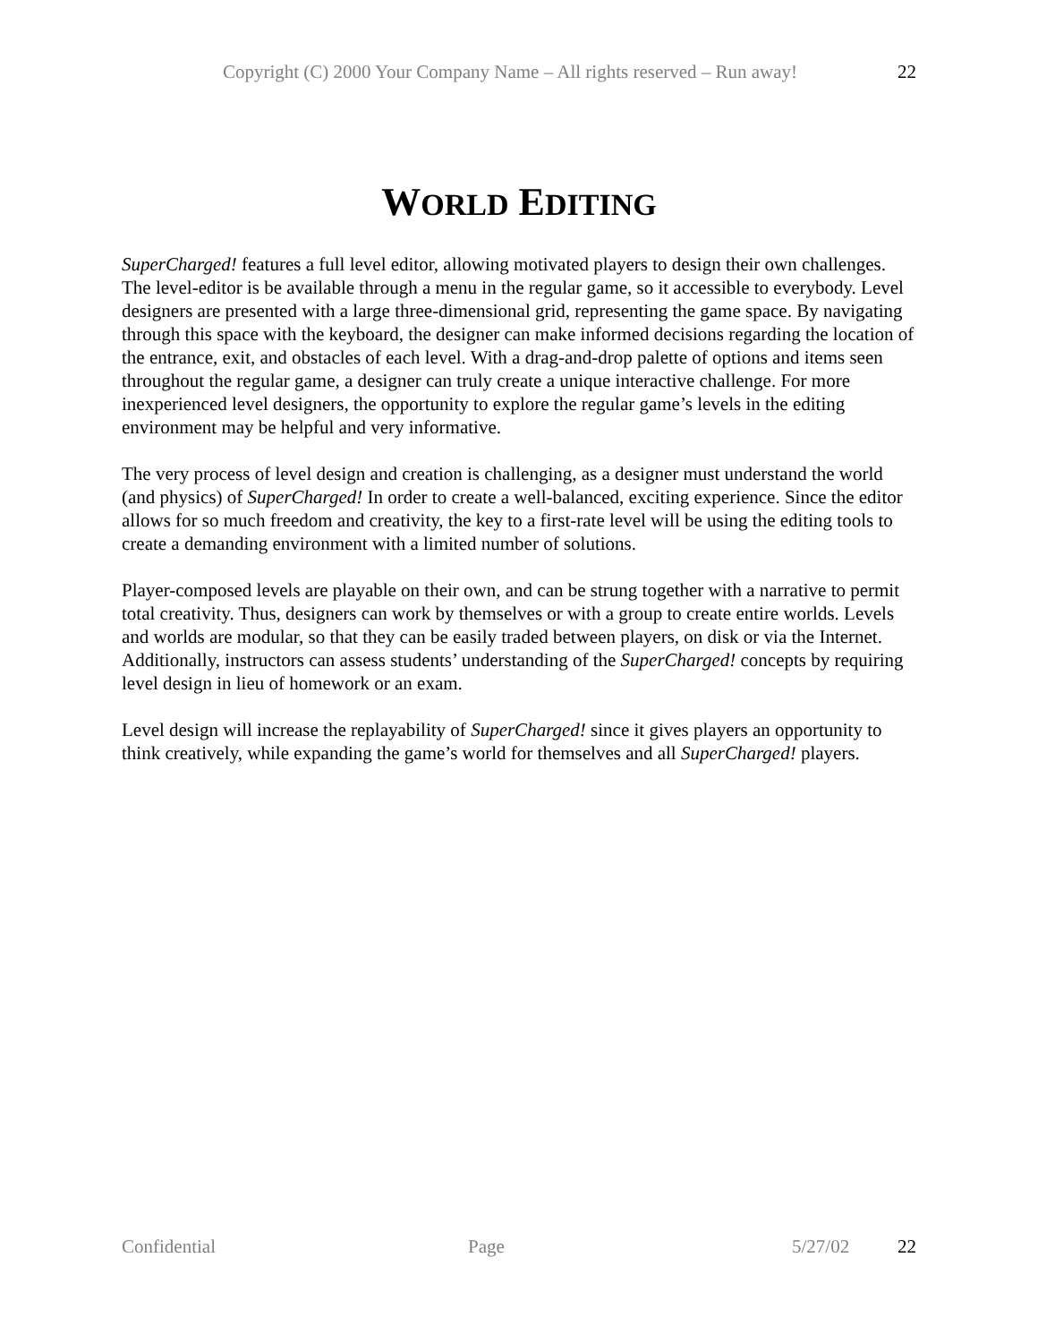Copyright (C) 2000 Your Company Name – All rights reserved – Run away! 22
WORLD EDITING
SuperCharged! features a full level editor, allowing motivated players to design their own challenges. The level-editor is be available through a menu in the regular game, so it accessible to everybody. Level designers are presented with a large three-dimensional grid, representing the game space. By navigating through this space with the keyboard, the designer can make informed decisions regarding the location of the entrance, exit, and obstacles of each level. With a drag-and-drop palette of options and items seen throughout the regular game, a designer can truly create a unique interactive challenge. For more inexperienced level designers, the opportunity to explore the regular game’s levels in the editing environment may be helpful and very informative.
The very process of level design and creation is challenging, as a designer must understand the world (and physics) of SuperCharged! In order to create a well-balanced, exciting experience. Since the editor allows for so much freedom and creativity, the key to a first-rate level will be using the editing tools to create a demanding environment with a limited number of solutions.
Player-composed levels are playable on their own, and can be strung together with a narrative to permit total creativity. Thus, designers can work by themselves or with a group to create entire worlds. Levels and worlds are modular, so that they can be easily traded between players, on disk or via the Internet. Additionally, instructors can assess students’ understanding of the SuperCharged! concepts by requiring level design in lieu of homework or an exam.
Level design will increase the replayability of SuperCharged! since it gives players an opportunity to think creatively, while expanding the game’s world for themselves and all SuperCharged! players.
Confidential Page 5/27/02 22